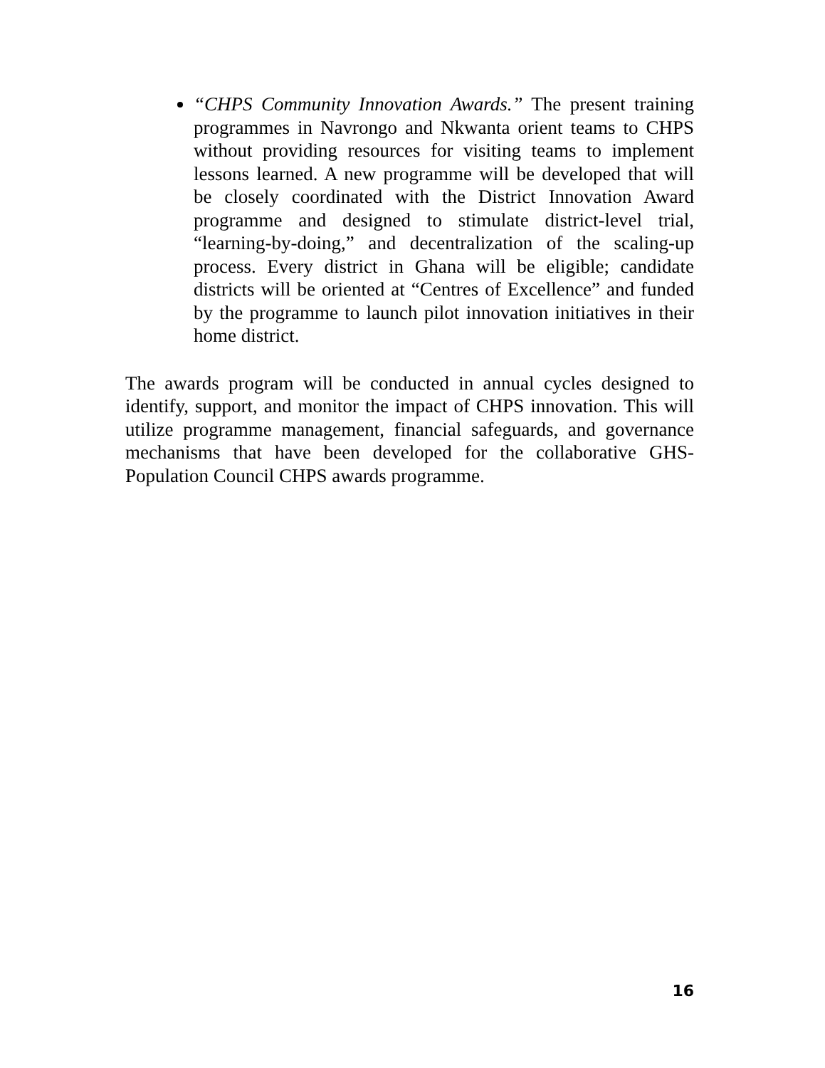“CHPS Community Innovation Awards.” The present training programmes in Navrongo and Nkwanta orient teams to CHPS without providing resources for visiting teams to implement lessons learned. A new programme will be developed that will be closely coordinated with the District Innovation Award programme and designed to stimulate district-level trial, “learning-by-doing,” and decentralization of the scaling-up process. Every district in Ghana will be eligible; candidate districts will be oriented at “Centres of Excellence” and funded by the programme to launch pilot innovation initiatives in their home district.
The awards program will be conducted in annual cycles designed to identify, support, and monitor the impact of CHPS innovation. This will utilize programme management, financial safeguards, and governance mechanisms that have been developed for the collaborative GHS-Population Council CHPS awards programme.
16